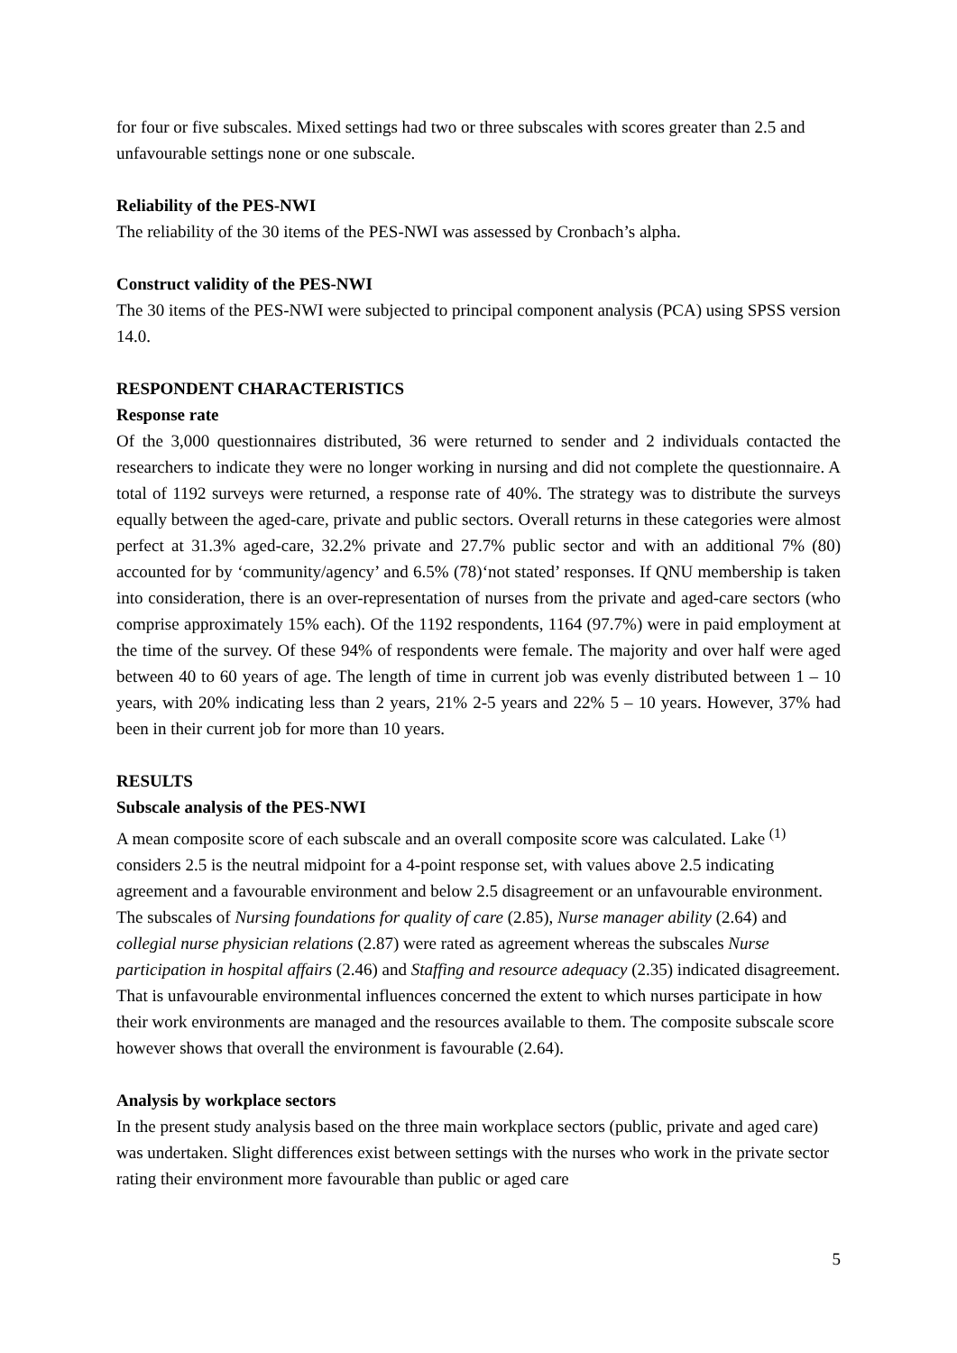for four or five subscales. Mixed settings had two or three subscales with scores greater than 2.5 and unfavourable settings none or one subscale.
Reliability of the PES-NWI
The reliability of the 30 items of the PES-NWI was assessed by Cronbach’s alpha.
Construct validity of the PES-NWI
The 30 items of the PES-NWI were subjected to principal component analysis (PCA) using SPSS version 14.0.
RESPONDENT CHARACTERISTICS
Response rate
Of the 3,000 questionnaires distributed, 36 were returned to sender and 2 individuals contacted the researchers to indicate they were no longer working in nursing and did not complete the questionnaire. A total of 1192 surveys were returned, a response rate of 40%. The strategy was to distribute the surveys equally between the aged-care, private and public sectors. Overall returns in these categories were almost perfect at 31.3% aged-care, 32.2% private and 27.7% public sector and with an additional 7% (80) accounted for by ‘community/agency’ and 6.5% (78)‘not stated’ responses. If QNU membership is taken into consideration, there is an over-representation of nurses from the private and aged-care sectors (who comprise approximately 15% each). Of the 1192 respondents, 1164 (97.7%) were in paid employment at the time of the survey. Of these 94% of respondents were female. The majority and over half were aged between 40 to 60 years of age. The length of time in current job was evenly distributed between 1 – 10 years, with 20% indicating less than 2 years, 21% 2-5 years and 22% 5 – 10 years. However, 37% had been in their current job for more than 10 years.
RESULTS
Subscale analysis of the PES-NWI
A mean composite score of each subscale and an overall composite score was calculated. Lake <sup>(1)</sup> considers 2.5 is the neutral midpoint for a 4-point response set, with values above 2.5 indicating agreement and a favourable environment and below 2.5 disagreement or an unfavourable environment. The subscales of Nursing foundations for quality of care (2.85), Nurse manager ability (2.64) and collegial nurse physician relations (2.87) were rated as agreement whereas the subscales Nurse participation in hospital affairs (2.46) and Staffing and resource adequacy (2.35) indicated disagreement. That is unfavourable environmental influences concerned the extent to which nurses participate in how their work environments are managed and the resources available to them. The composite subscale score however shows that overall the environment is favourable (2.64).
Analysis by workplace sectors
In the present study analysis based on the three main workplace sectors (public, private and aged care) was undertaken. Slight differences exist between settings with the nurses who work in the private sector rating their environment more favourable than public or aged care
5